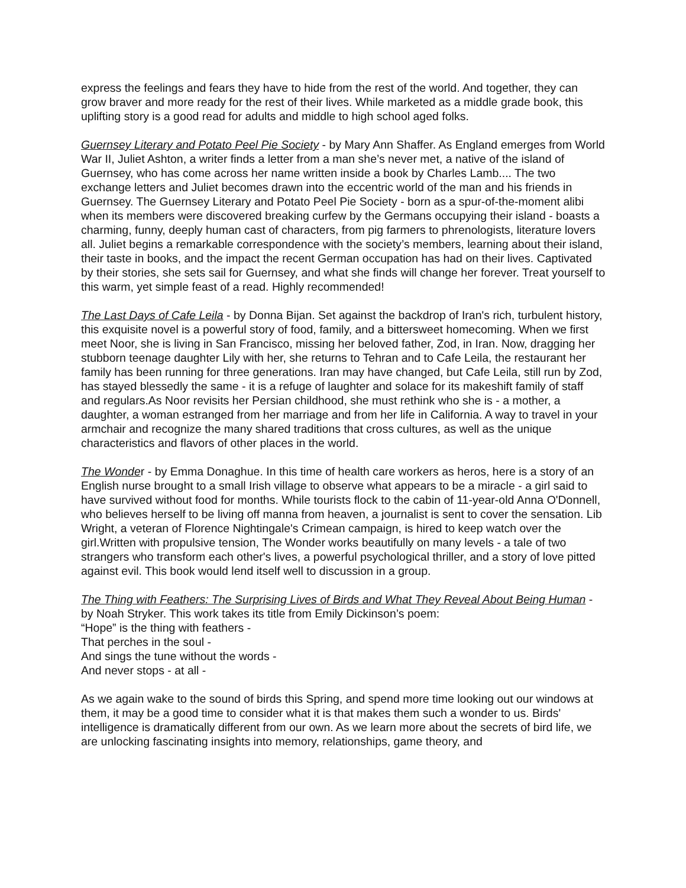express the feelings and fears they have to hide from the rest of the world. And together, they can grow braver and more ready for the rest of their lives. While marketed as a middle grade book, this uplifting story is a good read for adults and middle to high school aged folks.
Guernsey Literary and Potato Peel Pie Society - by Mary Ann Shaffer. As England emerges from World War II, Juliet Ashton, a writer finds a letter from a man she’s never met, a native of the island of Guernsey, who has come across her name written inside a book by Charles Lamb.... The two exchange letters and Juliet becomes drawn into the eccentric world of the man and his friends in Guernsey. The Guernsey Literary and Potato Peel Pie Society - born as a spur-of-the-moment alibi when its members were discovered breaking curfew by the Germans occupying their island - boasts a charming, funny, deeply human cast of characters, from pig farmers to phrenologists, literature lovers all. Juliet begins a remarkable correspondence with the society’s members, learning about their island, their taste in books, and the impact the recent German occupation has had on their lives. Captivated by their stories, she sets sail for Guernsey, and what she finds will change her forever. Treat yourself to this warm, yet simple feast of a read. Highly recommended!
The Last Days of Cafe Leila - by Donna Bijan. Set against the backdrop of Iran's rich, turbulent history, this exquisite novel is a powerful story of food, family, and a bittersweet homecoming. When we first meet Noor, she is living in San Francisco, missing her beloved father, Zod, in Iran. Now, dragging her stubborn teenage daughter Lily with her, she returns to Tehran and to Cafe Leila, the restaurant her family has been running for three generations. Iran may have changed, but Cafe Leila, still run by Zod, has stayed blessedly the same - it is a refuge of laughter and solace for its makeshift family of staff and regulars.As Noor revisits her Persian childhood, she must rethink who she is - a mother, a daughter, a woman estranged from her marriage and from her life in California. A way to travel in your armchair and recognize the many shared traditions that cross cultures, as well as the unique characteristics and flavors of other places in the world.
The Wonder - by Emma Donaghue. In this time of health care workers as heros, here is a story of an English nurse brought to a small Irish village to observe what appears to be a miracle - a girl said to have survived without food for months. While tourists flock to the cabin of 11-year-old Anna O'Donnell, who believes herself to be living off manna from heaven, a journalist is sent to cover the sensation. Lib Wright, a veteran of Florence Nightingale's Crimean campaign, is hired to keep watch over the girl.Written with propulsive tension, The Wonder works beautifully on many levels - a tale of two strangers who transform each other's lives, a powerful psychological thriller, and a story of love pitted against evil. This book would lend itself well to discussion in a group.
The Thing with Feathers: The Surprising Lives of Birds and What They Reveal About Being Human - by Noah Stryker. This work takes its title from Emily Dickinson’s poem:
“Hope” is the thing with feathers -
That perches in the soul -
And sings the tune without the words -
And never stops - at all -
As we again wake to the sound of birds this Spring, and spend more time looking out our windows at them, it may be a good time to consider what it is that makes them such a wonder to us. Birds' intelligence is dramatically different from our own. As we learn more about the secrets of bird life, we are unlocking fascinating insights into memory, relationships, game theory, and